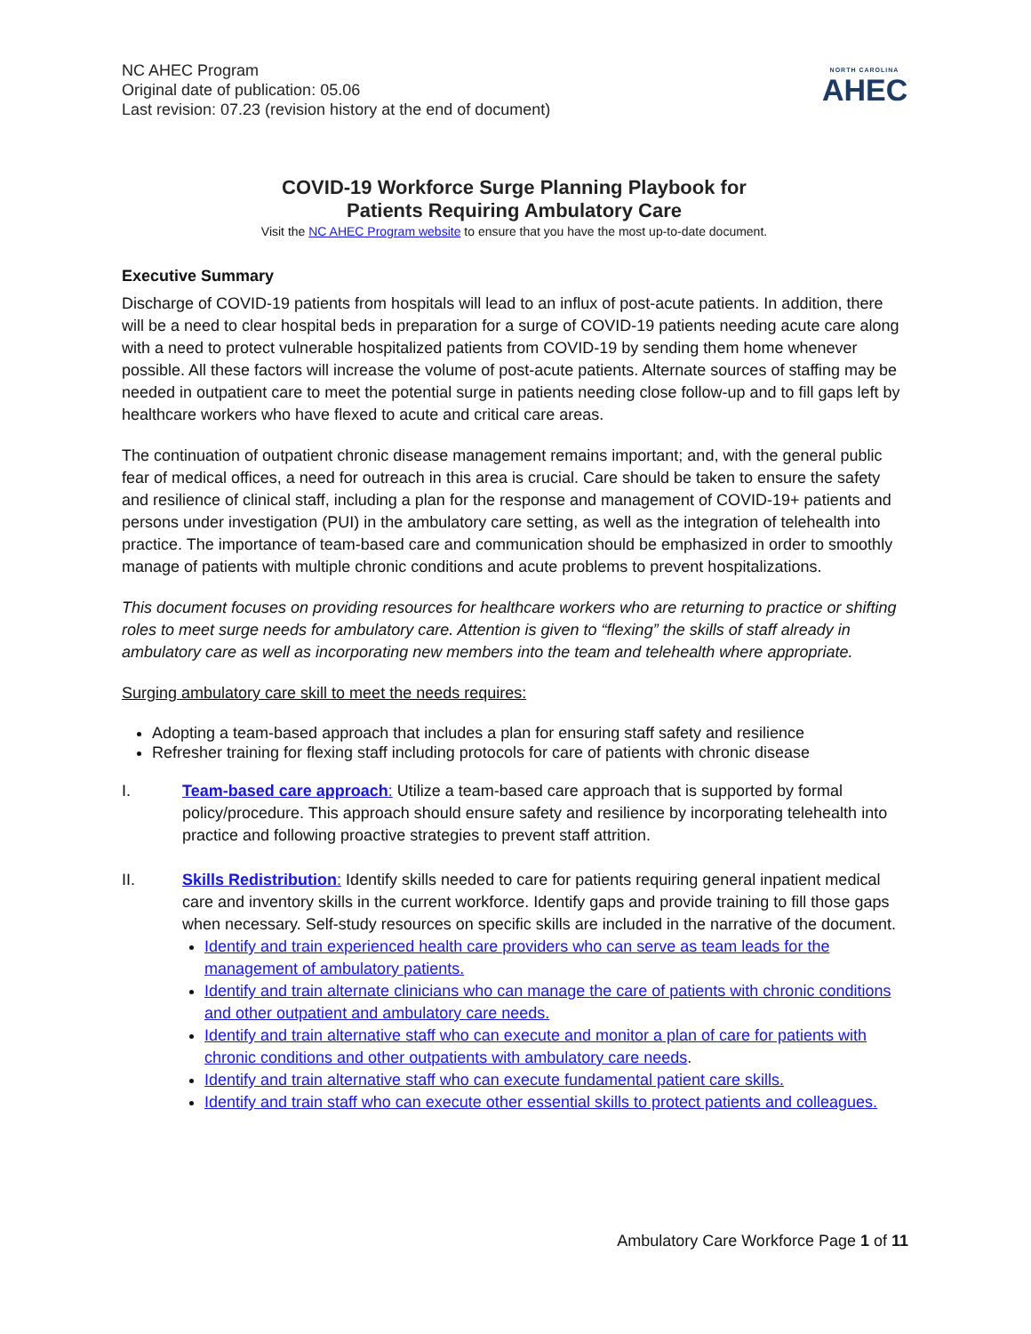NC AHEC Program
Original date of publication: 05.06
Last revision: 07.23 (revision history at the end of document)
NORTH CAROLINA
AHEC
COVID-19 Workforce Surge Planning Playbook for
Patients Requiring Ambulatory Care
Visit the NC AHEC Program website to ensure that you have the most up-to-date document.
Executive Summary
Discharge of COVID-19 patients from hospitals will lead to an influx of post-acute patients. In addition, there will be a need to clear hospital beds in preparation for a surge of COVID-19 patients needing acute care along with a need to protect vulnerable hospitalized patients from COVID-19 by sending them home whenever possible. All these factors will increase the volume of post-acute patients. Alternate sources of staffing may be needed in outpatient care to meet the potential surge in patients needing close follow-up and to fill gaps left by healthcare workers who have flexed to acute and critical care areas.
The continuation of outpatient chronic disease management remains important; and, with the general public fear of medical offices, a need for outreach in this area is crucial. Care should be taken to ensure the safety and resilience of clinical staff, including a plan for the response and management of COVID-19+ patients and persons under investigation (PUI) in the ambulatory care setting, as well as the integration of telehealth into practice. The importance of team-based care and communication should be emphasized in order to smoothly manage of patients with multiple chronic conditions and acute problems to prevent hospitalizations.
This document focuses on providing resources for healthcare workers who are returning to practice or shifting roles to meet surge needs for ambulatory care. Attention is given to “flexing” the skills of staff already in ambulatory care as well as incorporating new members into the team and telehealth where appropriate.
Surging ambulatory care skill to meet the needs requires:
Adopting a team-based approach that includes a plan for ensuring staff safety and resilience
Refresher training for flexing staff including protocols for care of patients with chronic disease
I. Team-based care approach: Utilize a team-based care approach that is supported by formal policy/procedure. This approach should ensure safety and resilience by incorporating telehealth into practice and following proactive strategies to prevent staff attrition.
II. Skills Redistribution: Identify skills needed to care for patients requiring general inpatient medical care and inventory skills in the current workforce. Identify gaps and provide training to fill those gaps when necessary. Self-study resources on specific skills are included in the narrative of the document.
Identify and train experienced health care providers who can serve as team leads for the management of ambulatory patients.
Identify and train alternate clinicians who can manage the care of patients with chronic conditions and other outpatient and ambulatory care needs.
Identify and train alternative staff who can execute and monitor a plan of care for patients with chronic conditions and other outpatients with ambulatory care needs.
Identify and train alternative staff who can execute fundamental patient care skills.
Identify and train staff who can execute other essential skills to protect patients and colleagues.
Ambulatory Care Workforce Page 1 of 11